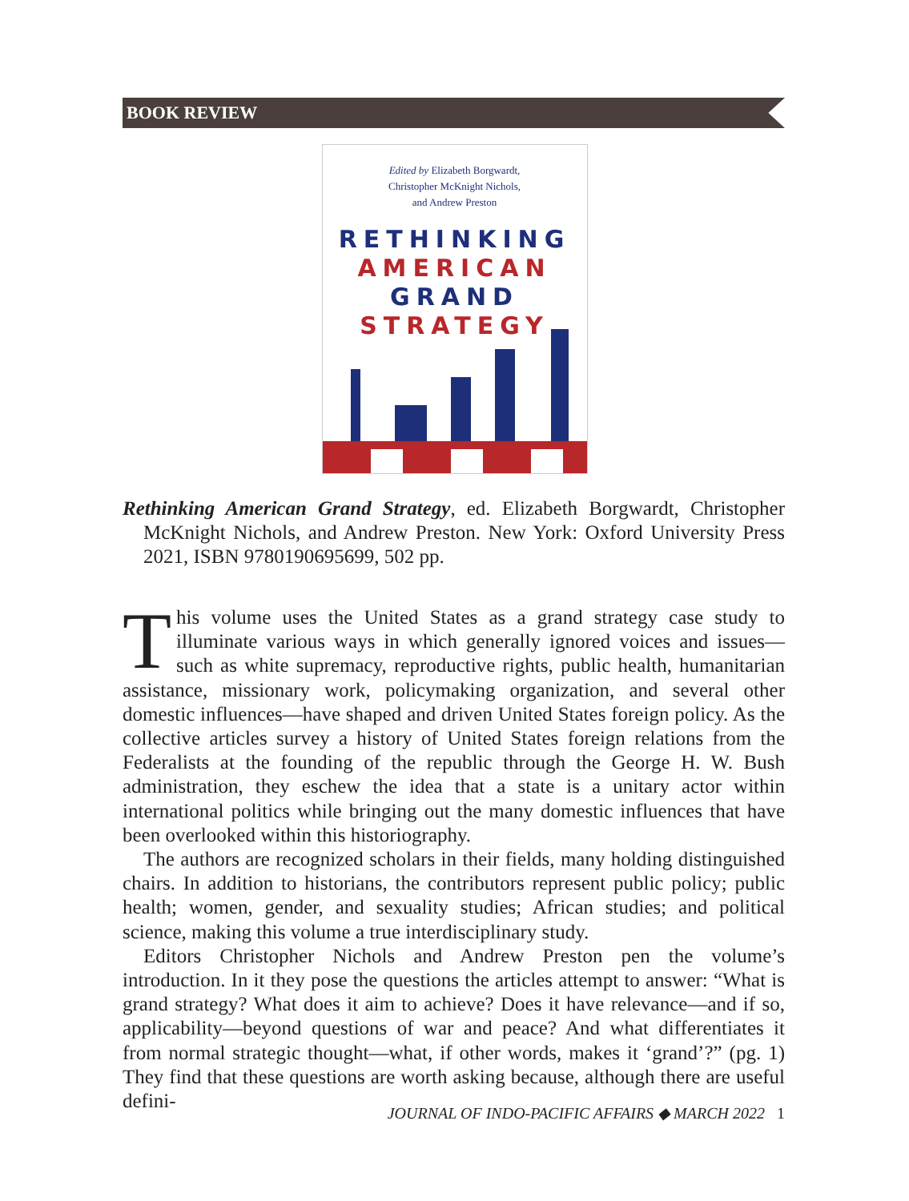BOOK REVIEW
Edited by Elizabeth Borgwardt,
Christopher McKnight Nichols,
and Andrew Preston
RETHINKING
AMERICAN
GRAND
STRATEGY
Rethinking American Grand Strategy, ed. Elizabeth Borgwardt, Christopher McKnight Nichols, and Andrew Preston. New York: Oxford University Press 2021, ISBN 9780190695699, 502 pp.
This volume uses the United States as a grand strategy case study to illuminate various ways in which generally ignored voices and issues—such as white supremacy, reproductive rights, public health, humanitarian assistance, missionary work, policymaking organization, and several other domestic influences—have shaped and driven United States foreign policy. As the collective articles survey a history of United States foreign relations from the Federalists at the founding of the republic through the George H. W. Bush administration, they eschew the idea that a state is a unitary actor within international politics while bringing out the many domestic influences that have been overlooked within this historiography.
The authors are recognized scholars in their fields, many holding distinguished chairs. In addition to historians, the contributors represent public policy; public health; women, gender, and sexuality studies; African studies; and political science, making this volume a true interdisciplinary study.
Editors Christopher Nichols and Andrew Preston pen the volume’s introduction. In it they pose the questions the articles attempt to answer: “What is grand strategy? What does it aim to achieve? Does it have relevance—and if so, applicability—beyond questions of war and peace? And what differentiates it from normal strategic thought—what, if other words, makes it ‘grand’?” (pg. 1) They find that these questions are worth asking because, although there are useful defini-
JOURNAL OF INDO-PACIFIC AFFAIRS ◆ MARCH 2022 1